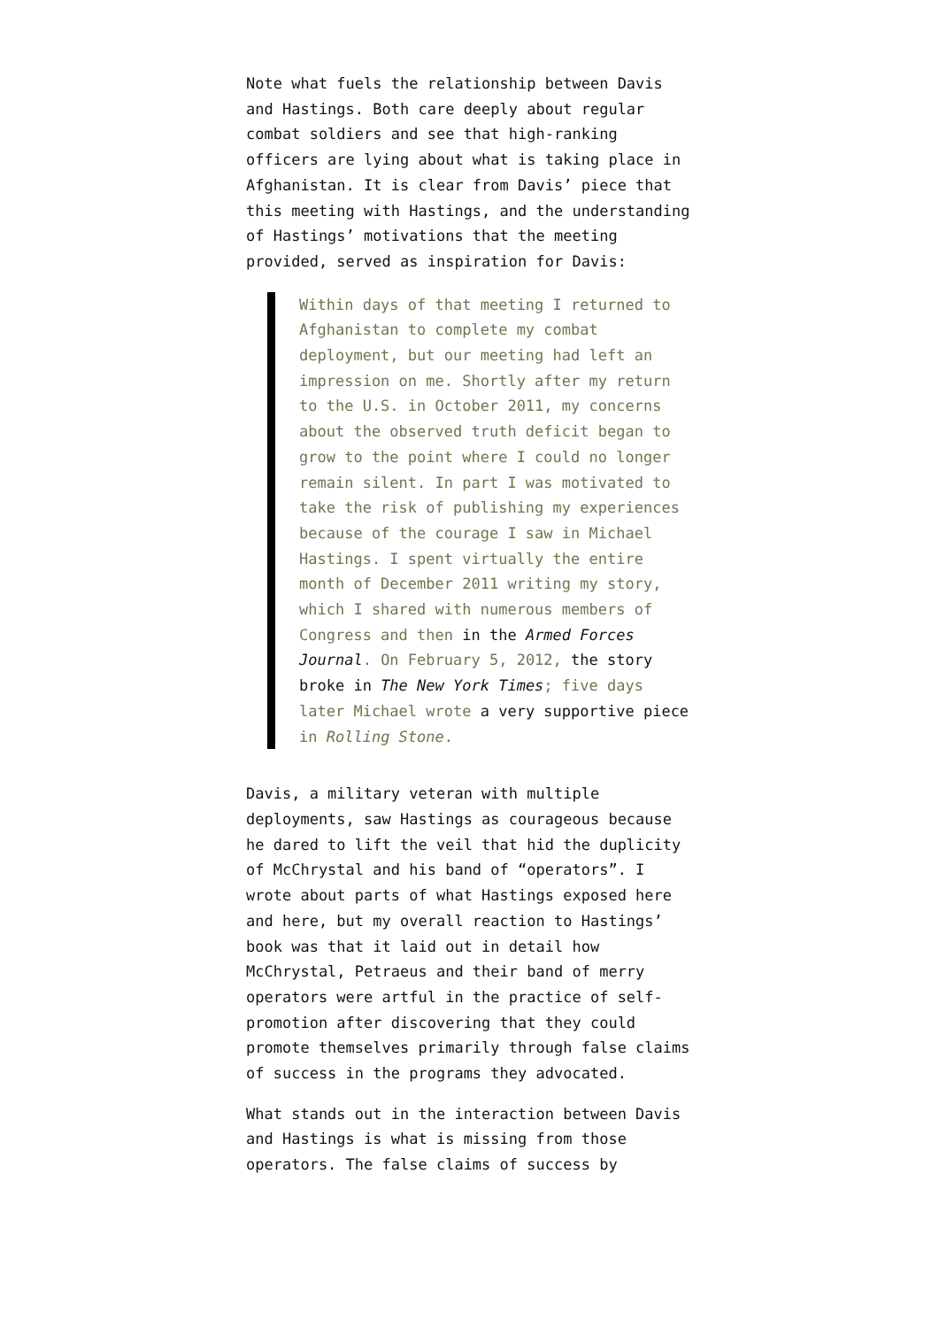Note what fuels the relationship between Davis and Hastings. Both care deeply about regular combat soldiers and see that high-ranking officers are lying about what is taking place in Afghanistan. It is clear from Davis’ piece that this meeting with Hastings, and the understanding of Hastings’ motivations that the meeting provided, served as inspiration for Davis:
Within days of that meeting I returned to Afghanistan to complete my combat deployment, but our meeting had left an impression on me. Shortly after my return to the U.S. in October 2011, my concerns about the observed truth deficit began to grow to the point where I could no longer remain silent. In part I was motivated to take the risk of publishing my experiences because of the courage I saw in Michael Hastings. I spent virtually the entire month of December 2011 writing my story, which I shared with numerous members of Congress and then in the Armed Forces Journal. On February 5, 2012, the story broke in The New York Times; five days later Michael wrote a very supportive piece in Rolling Stone.
Davis, a military veteran with multiple deployments, saw Hastings as courageous because he dared to lift the veil that hid the duplicity of McChrystal and his band of “operators”. I wrote about parts of what Hastings exposed here and here, but my overall reaction to Hastings’ book was that it laid out in detail how McChrystal, Petraeus and their band of merry operators were artful in the practice of self-promotion after discovering that they could promote themselves primarily through false claims of success in the programs they advocated.
What stands out in the interaction between Davis and Hastings is what is missing from those operators. The false claims of success by